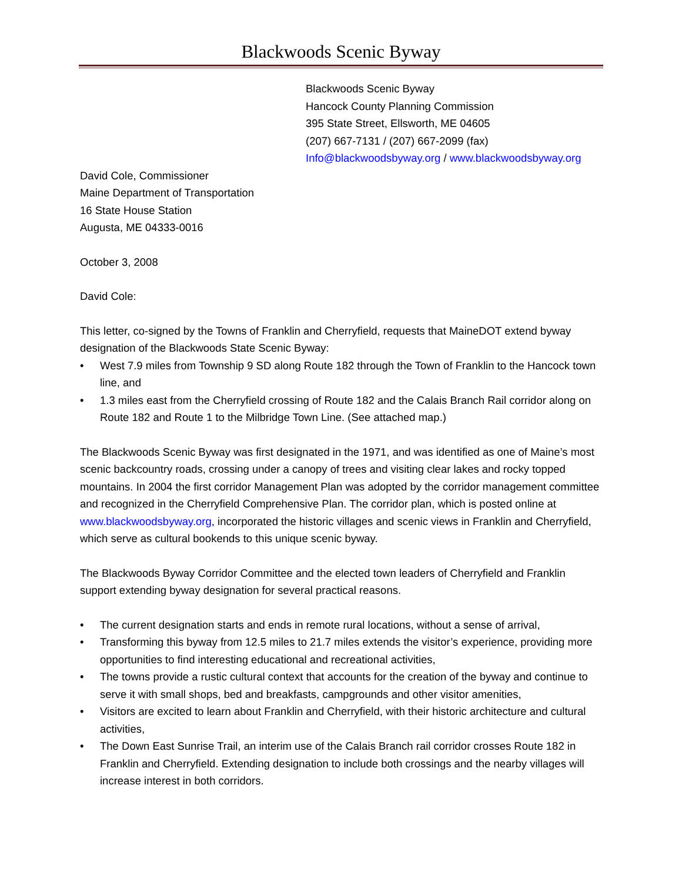Blackwoods Scenic Byway
Blackwoods Scenic Byway
Hancock County Planning Commission
395 State Street, Ellsworth, ME 04605
(207) 667-7131 / (207) 667-2099 (fax)
Info@blackwoodsbyway.org / www.blackwoodsbyway.org
David Cole, Commissioner
Maine Department of Transportation
16 State House Station
Augusta, ME 04333-0016
October 3, 2008
David Cole:
This letter, co-signed by the Towns of Franklin and Cherryfield, requests that MaineDOT extend byway designation of the Blackwoods State Scenic Byway:
• West 7.9 miles from Township 9 SD along Route 182 through the Town of Franklin to the Hancock town line, and
• 1.3 miles east from the Cherryfield crossing of Route 182 and the Calais Branch Rail corridor along on Route 182 and Route 1 to the Milbridge Town Line. (See attached map.)
The Blackwoods Scenic Byway was first designated in the 1971, and was identified as one of Maine’s most scenic backcountry roads, crossing under a canopy of trees and visiting clear lakes and rocky topped mountains. In 2004 the first corridor Management Plan was adopted by the corridor management committee and recognized in the Cherryfield Comprehensive Plan. The corridor plan, which is posted online at www.blackwoodsbyway.org, incorporated the historic villages and scenic views in Franklin and Cherryfield, which serve as cultural bookends to this unique scenic byway.
The Blackwoods Byway Corridor Committee and the elected town leaders of Cherryfield and Franklin support extending byway designation for several practical reasons.
• The current designation starts and ends in remote rural locations, without a sense of arrival,
• Transforming this byway from 12.5 miles to 21.7 miles extends the visitor’s experience, providing more opportunities to find interesting educational and recreational activities,
• The towns provide a rustic cultural context that accounts for the creation of the byway and continue to serve it with small shops, bed and breakfasts, campgrounds and other visitor amenities,
• Visitors are excited to learn about Franklin and Cherryfield, with their historic architecture and cultural activities,
• The Down East Sunrise Trail, an interim use of the Calais Branch rail corridor crosses Route 182 in Franklin and Cherryfield. Extending designation to include both crossings and the nearby villages will increase interest in both corridors.